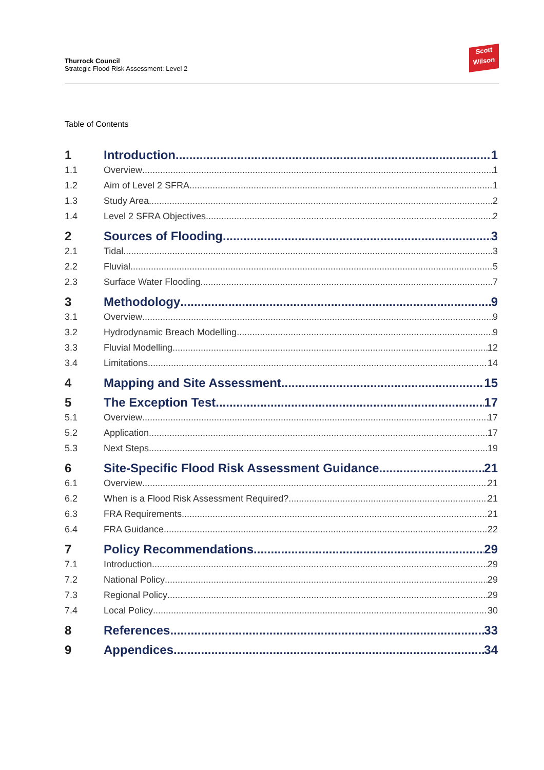Thurrock Council
Strategic Flood Risk Assessment: Level 2
Scott
Wilson
Table of Contents
1 Introduction 1
1.1 Overview 1
1.2 Aim of Level 2 SFRA 1
1.3 Study Area 2
1.4 Level 2 SFRA Objectives 2
2 Sources of Flooding 3
2.1 Tidal 3
2.2 Fluvial 5
2.3 Surface Water Flooding 7
3 Methodology 9
3.1 Overview 9
3.2 Hydrodynamic Breach Modelling 9
3.3 Fluvial Modelling 12
3.4 Limitations 14
4 Mapping and Site Assessment 15
5 The Exception Test 17
5.1 Overview 17
5.2 Application 17
5.3 Next Steps 19
6 Site-Specific Flood Risk Assessment Guidance 21
6.1 Overview 21
6.2 When is a Flood Risk Assessment Required? 21
6.3 FRA Requirements 21
6.4 FRA Guidance 22
7 Policy Recommendations 29
7.1 Introduction 29
7.2 National Policy 29
7.3 Regional Policy 29
7.4 Local Policy 30
8 References 33
9 Appendices 34